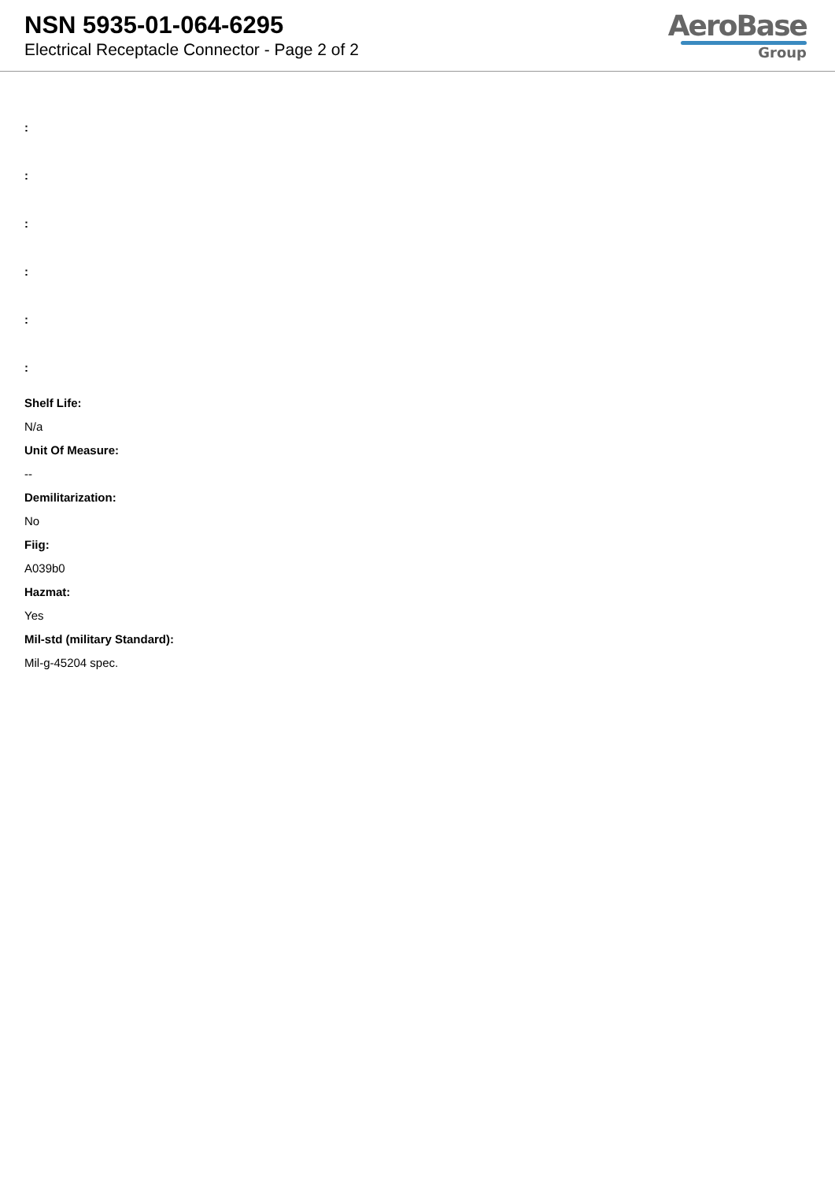NSN 5935-01-064-6295
Electrical Receptacle Connector - Page 2 of 2
AeroBase
Group
:
:
:
:
:
:
Shelf Life:
N/a
Unit Of Measure:
--
Demilitarization:
No
Fiig:
A039b0
Hazmat:
Yes
Mil-std (military Standard):
Mil-g-45204 spec.